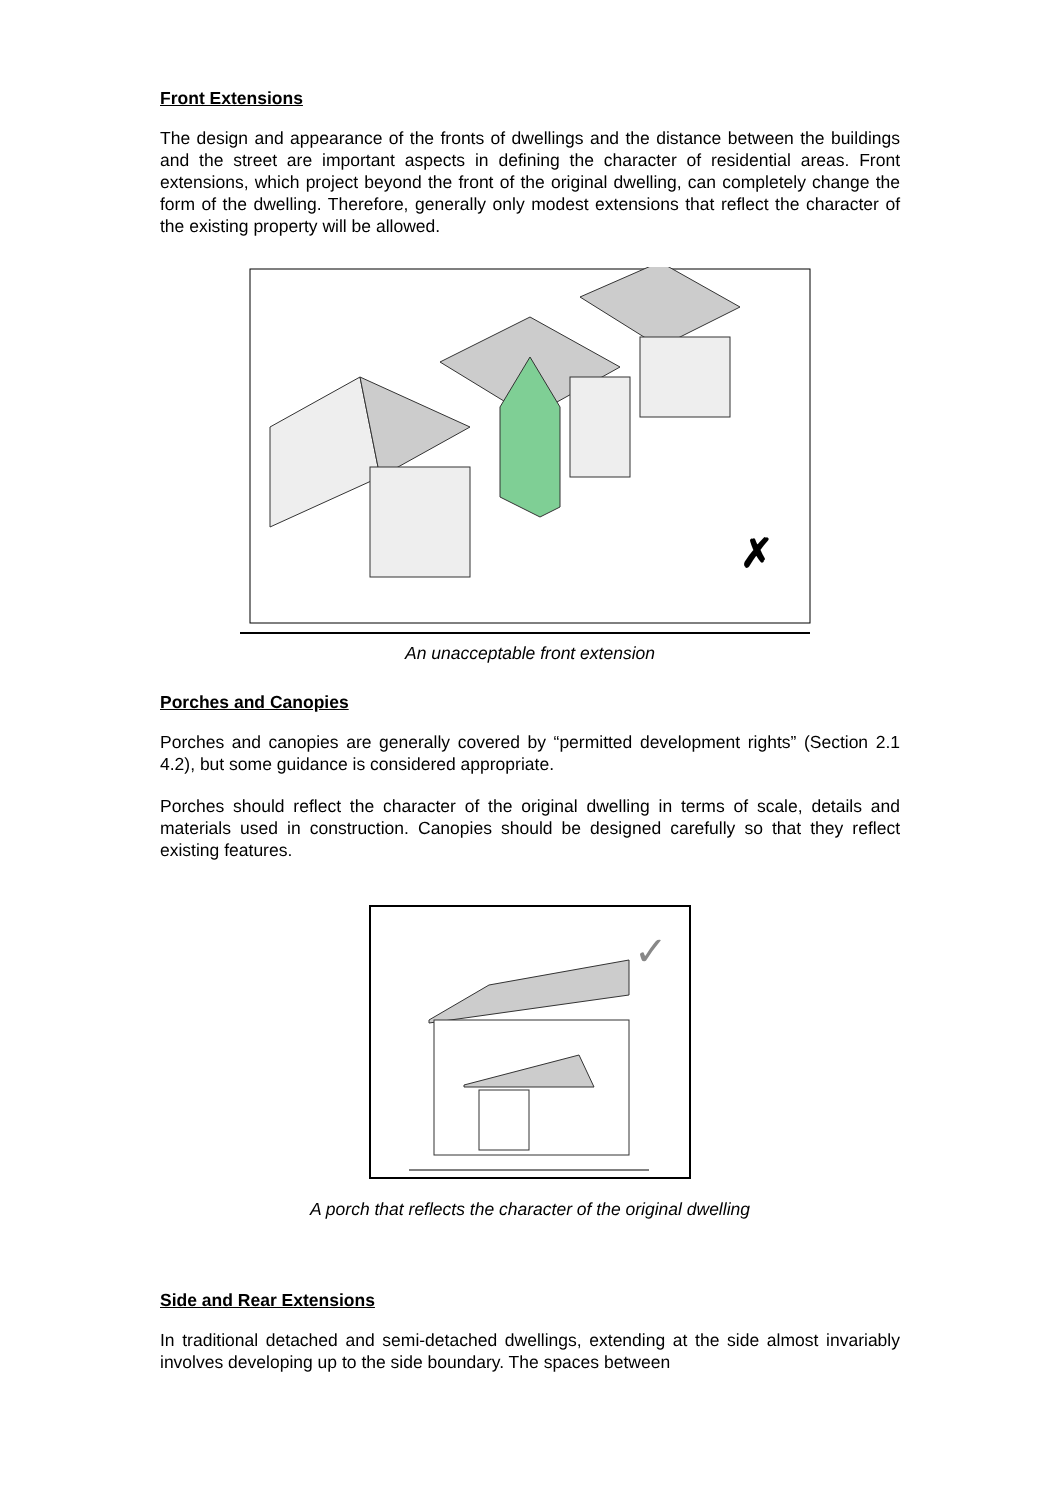Front Extensions
The design and appearance of the fronts of dwellings and the distance between the buildings and the street are important aspects in defining the character of residential areas. Front extensions, which project beyond the front of the original dwelling, can completely change the form of the dwelling. Therefore, generally only modest extensions that reflect the character of the existing property will be allowed.
✗
An unacceptable front extension
Porches and Canopies
Porches and canopies are generally covered by “permitted development rights” (Section 2.1 4.2), but some guidance is considered appropriate.
Porches should reflect the character of the original dwelling in terms of scale, details and materials used in construction. Canopies should be designed carefully so that they reflect existing features.
✓
A porch that reflects the character of the original dwelling
Side and Rear Extensions
In traditional detached and semi-detached dwellings, extending at the side almost invariably involves developing up to the side boundary. The spaces between